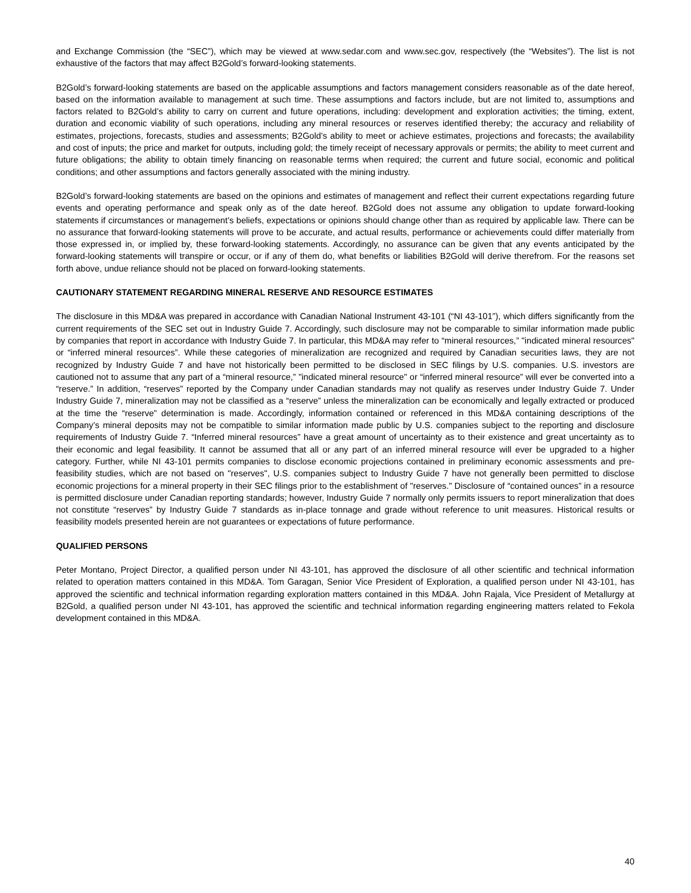and Exchange Commission (the “SEC”), which may be viewed at www.sedar.com and www.sec.gov, respectively (the “Websites”). The list is not exhaustive of the factors that may affect B2Gold’s forward-looking statements.
B2Gold’s forward-looking statements are based on the applicable assumptions and factors management considers reasonable as of the date hereof, based on the information available to management at such time. These assumptions and factors include, but are not limited to, assumptions and factors related to B2Gold’s ability to carry on current and future operations, including: development and exploration activities; the timing, extent, duration and economic viability of such operations, including any mineral resources or reserves identified thereby; the accuracy and reliability of estimates, projections, forecasts, studies and assessments; B2Gold’s ability to meet or achieve estimates, projections and forecasts; the availability and cost of inputs; the price and market for outputs, including gold; the timely receipt of necessary approvals or permits; the ability to meet current and future obligations; the ability to obtain timely financing on reasonable terms when required; the current and future social, economic and political conditions; and other assumptions and factors generally associated with the mining industry.
B2Gold’s forward-looking statements are based on the opinions and estimates of management and reflect their current expectations regarding future events and operating performance and speak only as of the date hereof. B2Gold does not assume any obligation to update forward-looking statements if circumstances or management’s beliefs, expectations or opinions should change other than as required by applicable law. There can be no assurance that forward-looking statements will prove to be accurate, and actual results, performance or achievements could differ materially from those expressed in, or implied by, these forward-looking statements. Accordingly, no assurance can be given that any events anticipated by the forward-looking statements will transpire or occur, or if any of them do, what benefits or liabilities B2Gold will derive therefrom. For the reasons set forth above, undue reliance should not be placed on forward-looking statements.
CAUTIONARY STATEMENT REGARDING MINERAL RESERVE AND RESOURCE ESTIMATES
The disclosure in this MD&A was prepared in accordance with Canadian National Instrument 43-101 (“NI 43-101”), which differs significantly from the current requirements of the SEC set out in Industry Guide 7. Accordingly, such disclosure may not be comparable to similar information made public by companies that report in accordance with Industry Guide 7. In particular, this MD&A may refer to “mineral resources,” "indicated mineral resources" or “inferred mineral resources”. While these categories of mineralization are recognized and required by Canadian securities laws, they are not recognized by Industry Guide 7 and have not historically been permitted to be disclosed in SEC filings by U.S. companies. U.S. investors are cautioned not to assume that any part of a “mineral resource,” "indicated mineral resource" or “inferred mineral resource” will ever be converted into a “reserve.” In addition, “reserves” reported by the Company under Canadian standards may not qualify as reserves under Industry Guide 7. Under Industry Guide 7, mineralization may not be classified as a “reserve” unless the mineralization can be economically and legally extracted or produced at the time the “reserve” determination is made. Accordingly, information contained or referenced in this MD&A containing descriptions of the Company’s mineral deposits may not be compatible to similar information made public by U.S. companies subject to the reporting and disclosure requirements of Industry Guide 7. “Inferred mineral resources” have a great amount of uncertainty as to their existence and great uncertainty as to their economic and legal feasibility. It cannot be assumed that all or any part of an inferred mineral resource will ever be upgraded to a higher category. Further, while NI 43-101 permits companies to disclose economic projections contained in preliminary economic assessments and pre-feasibility studies, which are not based on "reserves", U.S. companies subject to Industry Guide 7 have not generally been permitted to disclose economic projections for a mineral property in their SEC filings prior to the establishment of "reserves." Disclosure of “contained ounces” in a resource is permitted disclosure under Canadian reporting standards; however, Industry Guide 7 normally only permits issuers to report mineralization that does not constitute “reserves” by Industry Guide 7 standards as in-place tonnage and grade without reference to unit measures. Historical results or feasibility models presented herein are not guarantees or expectations of future performance.
QUALIFIED PERSONS
Peter Montano, Project Director, a qualified person under NI 43-101, has approved the disclosure of all other scientific and technical information related to operation matters contained in this MD&A. Tom Garagan, Senior Vice President of Exploration, a qualified person under NI 43-101, has approved the scientific and technical information regarding exploration matters contained in this MD&A. John Rajala, Vice President of Metallurgy at B2Gold, a qualified person under NI 43-101, has approved the scientific and technical information regarding engineering matters related to Fekola development contained in this MD&A.
40